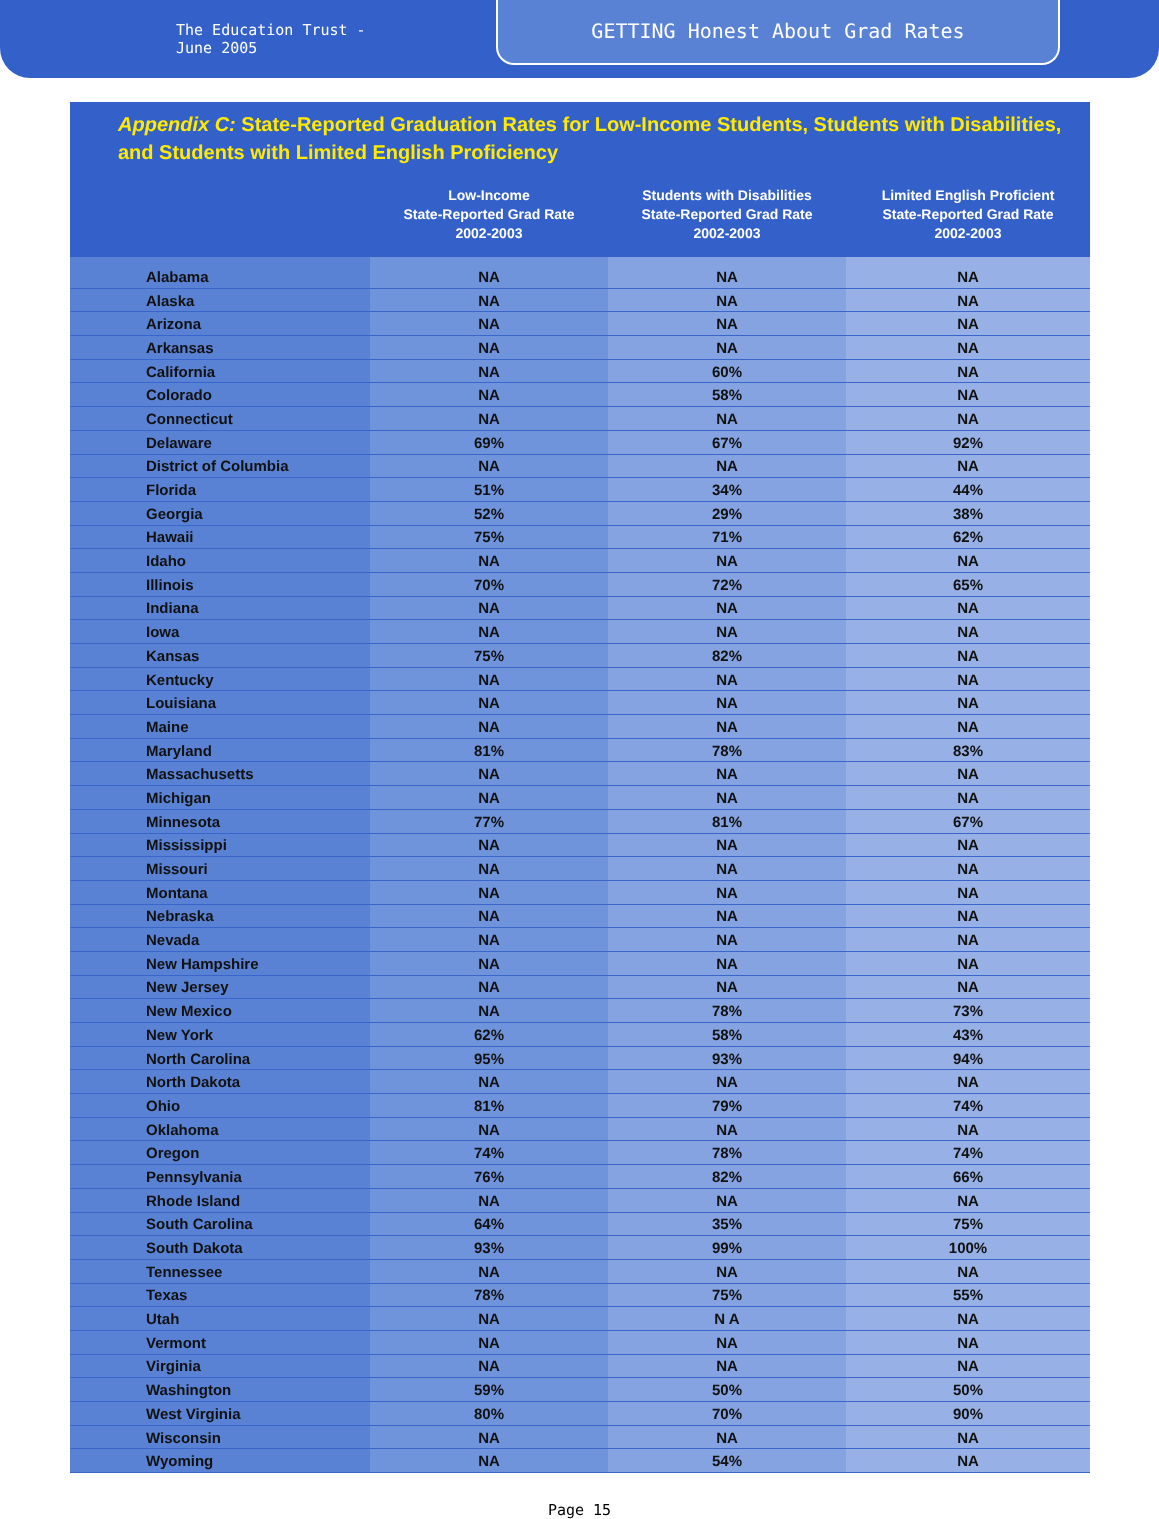The Education Trust - June 2005
GETTING Honest About Grad Rates
Appendix C: State-Reported Graduation Rates for Low-Income Students, Students with Disabilities, and Students with Limited English Proficiency
| | Low-Income State-Reported Grad Rate 2002-2003 | Students with Disabilities State-Reported Grad Rate 2002-2003 | Limited English Proficient State-Reported Grad Rate 2002-2003 |
| --- | --- | --- | --- |
| Alabama | NA | NA | NA |
| Alaska | NA | NA | NA |
| Arizona | NA | NA | NA |
| Arkansas | NA | NA | NA |
| California | NA | 60% | NA |
| Colorado | NA | 58% | NA |
| Connecticut | NA | NA | NA |
| Delaware | 69% | 67% | 92% |
| District of Columbia | NA | NA | NA |
| Florida | 51% | 34% | 44% |
| Georgia | 52% | 29% | 38% |
| Hawaii | 75% | 71% | 62% |
| Idaho | NA | NA | NA |
| Illinois | 70% | 72% | 65% |
| Indiana | NA | NA | NA |
| Iowa | NA | NA | NA |
| Kansas | 75% | 82% | NA |
| Kentucky | NA | NA | NA |
| Louisiana | NA | NA | NA |
| Maine | NA | NA | NA |
| Maryland | 81% | 78% | 83% |
| Massachusetts | NA | NA | NA |
| Michigan | NA | NA | NA |
| Minnesota | 77% | 81% | 67% |
| Mississippi | NA | NA | NA |
| Missouri | NA | NA | NA |
| Montana | NA | NA | NA |
| Nebraska | NA | NA | NA |
| Nevada | NA | NA | NA |
| New Hampshire | NA | NA | NA |
| New Jersey | NA | NA | NA |
| New Mexico | NA | 78% | 73% |
| New York | 62% | 58% | 43% |
| North Carolina | 95% | 93% | 94% |
| North Dakota | NA | NA | NA |
| Ohio | 81% | 79% | 74% |
| Oklahoma | NA | NA | NA |
| Oregon | 74% | 78% | 74% |
| Pennsylvania | 76% | 82% | 66% |
| Rhode Island | NA | NA | NA |
| South Carolina | 64% | 35% | 75% |
| South Dakota | 93% | 99% | 100% |
| Tennessee | NA | NA | NA |
| Texas | 78% | 75% | 55% |
| Utah | NA | N A | NA |
| Vermont | NA | NA | NA |
| Virginia | NA | NA | NA |
| Washington | 59% | 50% | 50% |
| West Virginia | 80% | 70% | 90% |
| Wisconsin | NA | NA | NA |
| Wyoming | NA | 54% | NA |
Page 15